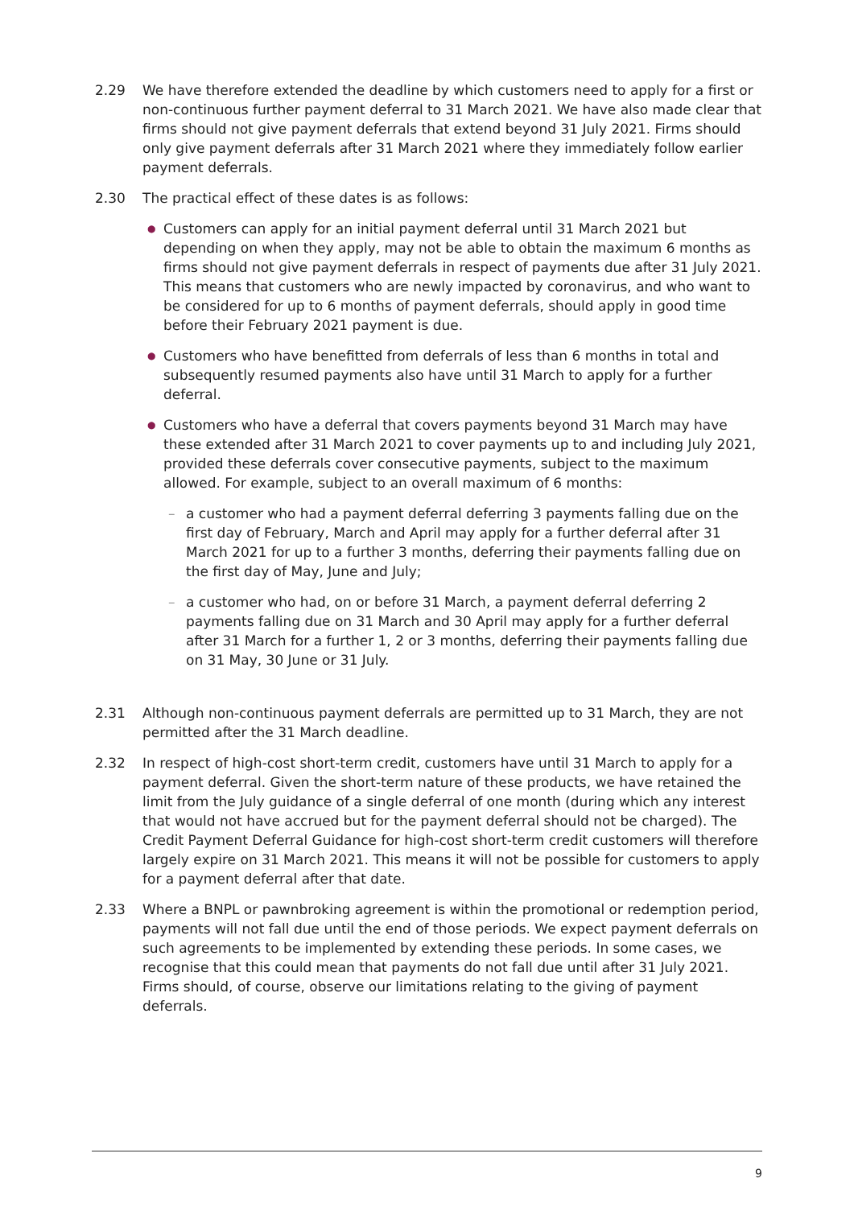2.29 We have therefore extended the deadline by which customers need to apply for a first or non-continuous further payment deferral to 31 March 2021. We have also made clear that firms should not give payment deferrals that extend beyond 31 July 2021. Firms should only give payment deferrals after 31 March 2021 where they immediately follow earlier payment deferrals.
2.30 The practical effect of these dates is as follows:
● Customers can apply for an initial payment deferral until 31 March 2021 but depending on when they apply, may not be able to obtain the maximum 6 months as firms should not give payment deferrals in respect of payments due after 31 July 2021. This means that customers who are newly impacted by coronavirus, and who want to be considered for up to 6 months of payment deferrals, should apply in good time before their February 2021 payment is due.
● Customers who have benefitted from deferrals of less than 6 months in total and subsequently resumed payments also have until 31 March to apply for a further deferral.
● Customers who have a deferral that covers payments beyond 31 March may have these extended after 31 March 2021 to cover payments up to and including July 2021, provided these deferrals cover consecutive payments, subject to the maximum allowed. For example, subject to an overall maximum of 6 months:
– a customer who had a payment deferral deferring 3 payments falling due on the first day of February, March and April may apply for a further deferral after 31 March 2021 for up to a further 3 months, deferring their payments falling due on the first day of May, June and July;
– a customer who had, on or before 31 March, a payment deferral deferring 2 payments falling due on 31 March and 30 April may apply for a further deferral after 31 March for a further 1, 2 or 3 months, deferring their payments falling due on 31 May, 30 June or 31 July.
2.31 Although non-continuous payment deferrals are permitted up to 31 March, they are not permitted after the 31 March deadline.
2.32 In respect of high-cost short-term credit, customers have until 31 March to apply for a payment deferral. Given the short-term nature of these products, we have retained the limit from the July guidance of a single deferral of one month (during which any interest that would not have accrued but for the payment deferral should not be charged). The Credit Payment Deferral Guidance for high-cost short-term credit customers will therefore largely expire on 31 March 2021. This means it will not be possible for customers to apply for a payment deferral after that date.
2.33 Where a BNPL or pawnbroking agreement is within the promotional or redemption period, payments will not fall due until the end of those periods. We expect payment deferrals on such agreements to be implemented by extending these periods. In some cases, we recognise that this could mean that payments do not fall due until after 31 July 2021. Firms should, of course, observe our limitations relating to the giving of payment deferrals.
9